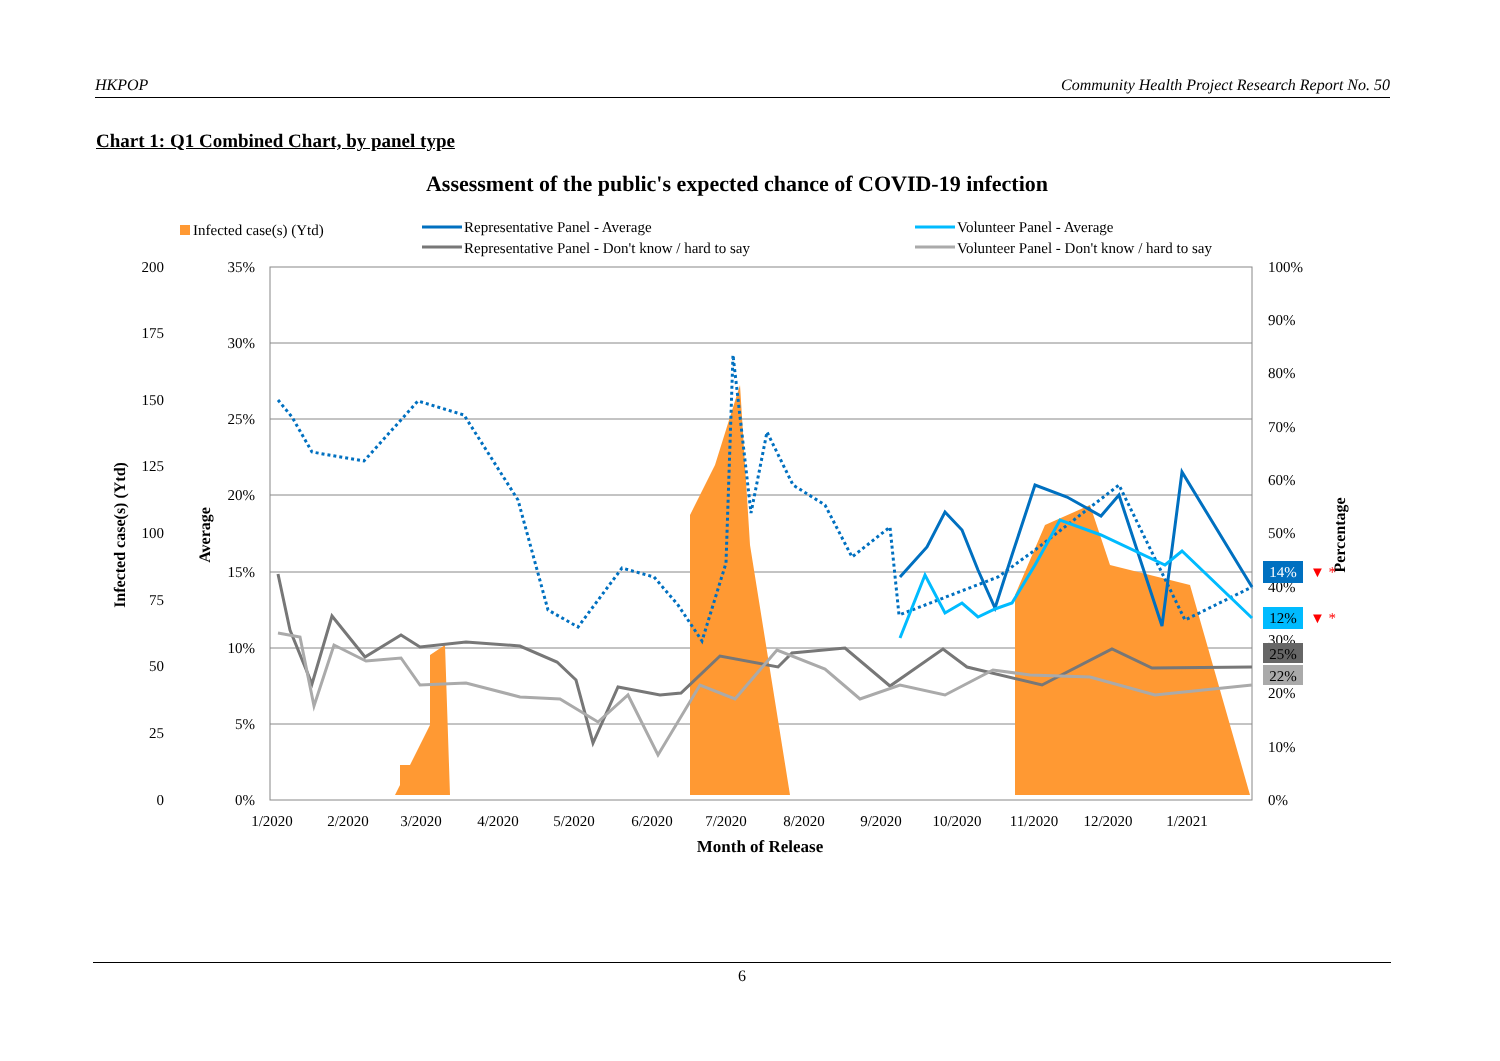HKPOP Community Health Project Research Report No. 50
Chart 1: Q1 Combined Chart, by panel type
Assessment of the public's expected chance of COVID-19 infection
Infected case(s) (Ytd)
Representative Panel - Average
Representative Panel - Don't know / hard to say
Volunteer Panel - Average
Volunteer Panel - Don't know / hard to say
200
175
150
125
100
75
50
25
0
35%
30%
25%
20%
15%
10%
5%
0%
100%
90%
80%
70%
60%
50%
40%
30%
20%
10%
0%
Infected case(s) (Ytd)
Average
Percentage
14%
▼ *
12%
▼ *
25%
22%
1/2020
2/2020
3/2020
4/2020
5/2020
6/2020
7/2020
8/2020
9/2020
10/2020
11/2020
12/2020
1/2021
Month of Release
6